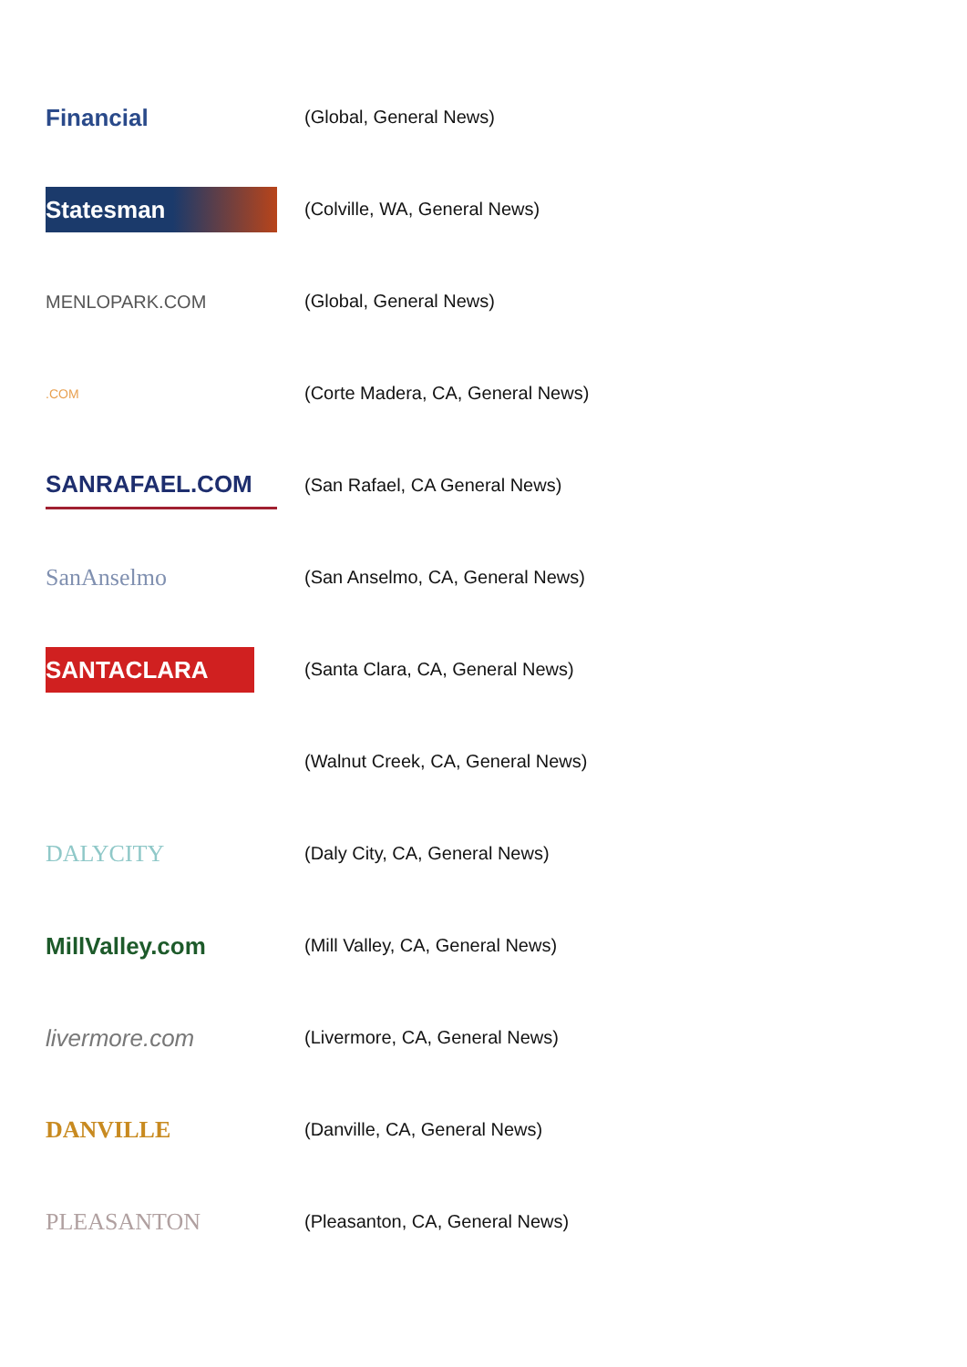| Financial | (Global, General News) |
| Statesman | (Colville, WA, General News) |
| MENLOPARK.COM | (Global, General News) |
| .COM | (Corte Madera, CA, General News) |
| SANRAFAEL.COM | (San Rafael, CA General News) |
| SanAnselmo | (San Anselmo, CA, General News) |
| SANTACLARA | (Santa Clara, CA, General News) |
| | (Walnut Creek, CA, General News) |
| DALYCITY | (Daly City, CA, General News) |
| MillValley.com | (Mill Valley, CA, General News) |
| livermore.com | (Livermore, CA, General News) |
| DANVILLE | (Danville, CA, General News) |
| PLEASANTON | (Pleasanton, CA, General News) |